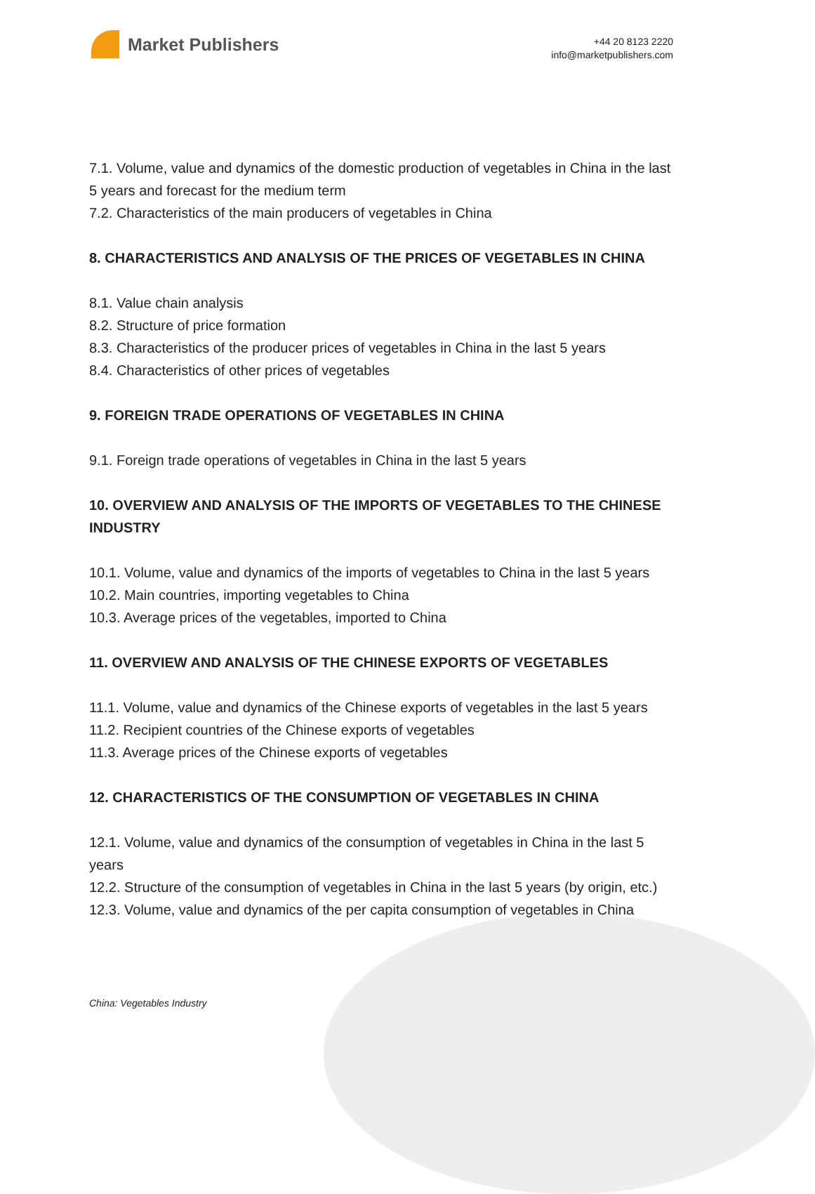Market Publishers
+44 20 8123 2220
info@marketpublishers.com
7.1. Volume, value and dynamics of the domestic production of vegetables in China in the last 5 years and forecast for the medium term
7.2. Characteristics of the main producers of vegetables in China
8. CHARACTERISTICS AND ANALYSIS OF THE PRICES OF VEGETABLES IN CHINA
8.1. Value chain analysis
8.2. Structure of price formation
8.3. Characteristics of the producer prices of vegetables in China in the last 5 years
8.4. Characteristics of other prices of vegetables
9. FOREIGN TRADE OPERATIONS OF VEGETABLES IN CHINA
9.1. Foreign trade operations of vegetables in China in the last 5 years
10. OVERVIEW AND ANALYSIS OF THE IMPORTS OF VEGETABLES TO THE CHINESE INDUSTRY
10.1. Volume, value and dynamics of the imports of vegetables to China in the last 5 years
10.2. Main countries, importing vegetables to China
10.3. Average prices of the vegetables, imported to China
11. OVERVIEW AND ANALYSIS OF THE CHINESE EXPORTS OF VEGETABLES
11.1. Volume, value and dynamics of the Chinese exports of vegetables in the last 5 years
11.2. Recipient countries of the Chinese exports of vegetables
11.3. Average prices of the Chinese exports of vegetables
12. CHARACTERISTICS OF THE CONSUMPTION OF VEGETABLES IN CHINA
12.1. Volume, value and dynamics of the consumption of vegetables in China in the last 5 years
12.2. Structure of the consumption of vegetables in China in the last 5 years (by origin, etc.)
12.3. Volume, value and dynamics of the per capita consumption of vegetables in China
China: Vegetables Industry